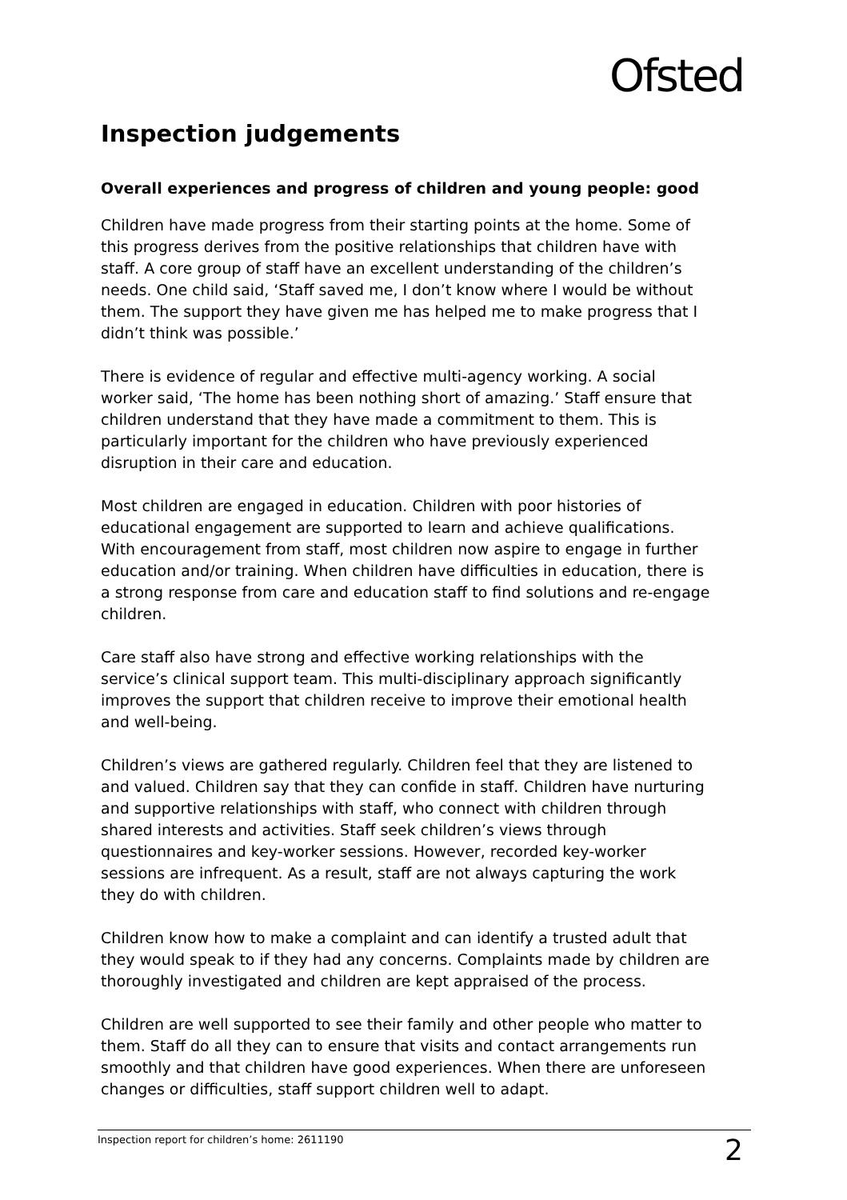Ofsted
Inspection judgements
Overall experiences and progress of children and young people: good
Children have made progress from their starting points at the home. Some of this progress derives from the positive relationships that children have with staff. A core group of staff have an excellent understanding of the children’s needs. One child said, ‘Staff saved me, I don’t know where I would be without them. The support they have given me has helped me to make progress that I didn’t think was possible.’
There is evidence of regular and effective multi-agency working. A social worker said, ‘The home has been nothing short of amazing.’ Staff ensure that children understand that they have made a commitment to them. This is particularly important for the children who have previously experienced disruption in their care and education.
Most children are engaged in education. Children with poor histories of educational engagement are supported to learn and achieve qualifications. With encouragement from staff, most children now aspire to engage in further education and/or training. When children have difficulties in education, there is a strong response from care and education staff to find solutions and re-engage children.
Care staff also have strong and effective working relationships with the service’s clinical support team. This multi-disciplinary approach significantly improves the support that children receive to improve their emotional health and well-being.
Children’s views are gathered regularly. Children feel that they are listened to and valued. Children say that they can confide in staff. Children have nurturing and supportive relationships with staff, who connect with children through shared interests and activities. Staff seek children’s views through questionnaires and key-worker sessions. However, recorded key-worker sessions are infrequent. As a result, staff are not always capturing the work they do with children.
Children know how to make a complaint and can identify a trusted adult that they would speak to if they had any concerns. Complaints made by children are thoroughly investigated and children are kept appraised of the process.
Children are well supported to see their family and other people who matter to them. Staff do all they can to ensure that visits and contact arrangements run smoothly and that children have good experiences. When there are unforeseen changes or difficulties, staff support children well to adapt.
Inspection report for children’s home: 2611190 2